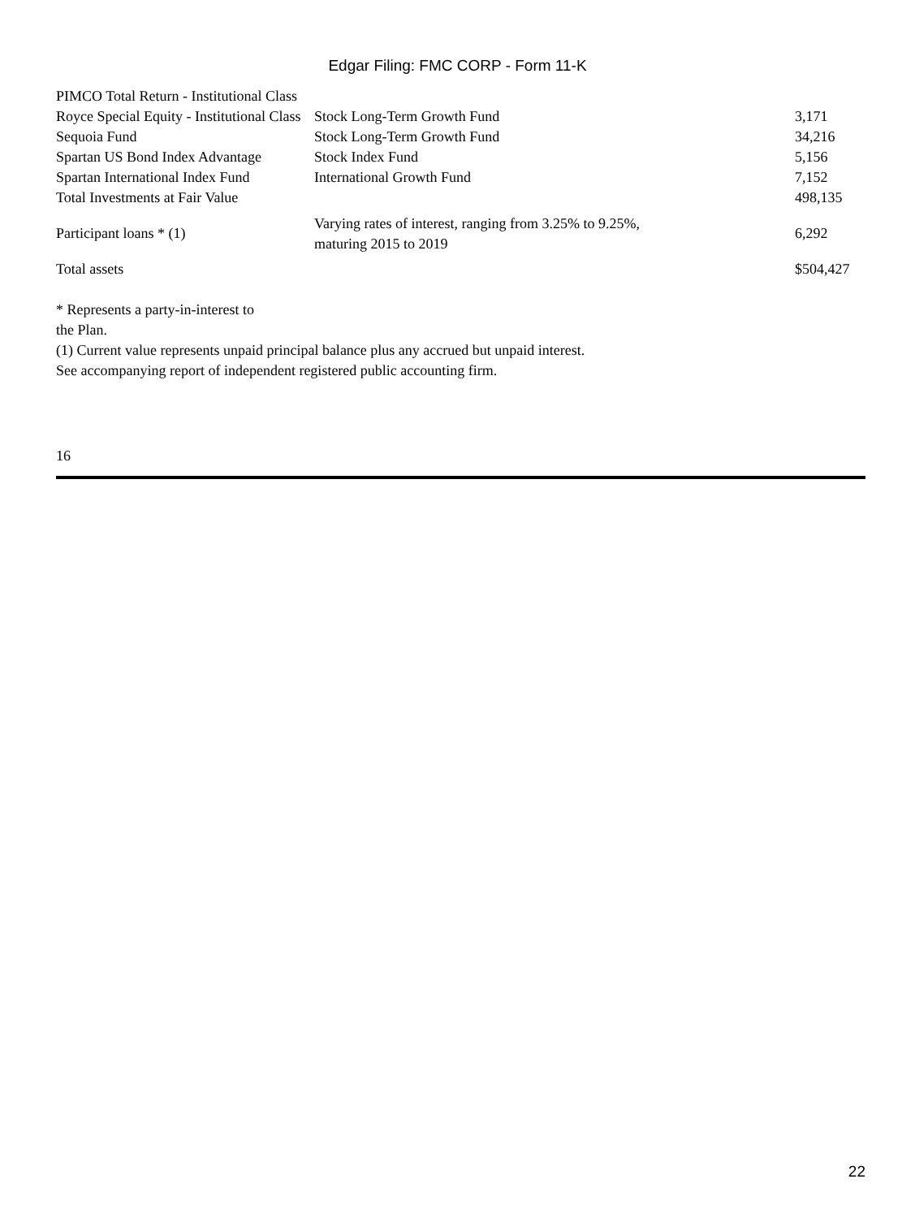Edgar Filing: FMC CORP - Form 11-K
| PIMCO Total Return - Institutional Class | | |
| Royce Special Equity - Institutional Class | Stock Long-Term Growth Fund | 3,171 |
| Sequoia Fund | Stock Long-Term Growth Fund | 34,216 |
| Spartan US Bond Index Advantage | Stock Index Fund | 5,156 |
| Spartan International Index Fund | International Growth Fund | 7,152 |
| Total Investments at Fair Value | | 498,135 |
| Participant loans * (1) | Varying rates of interest, ranging from 3.25% to 9.25%, maturing 2015 to 2019 | 6,292 |
| Total assets | | $504,427 |
* Represents a party-in-interest to
the Plan.
(1) Current value represents unpaid principal balance plus any accrued but unpaid interest.
See accompanying report of independent registered public accounting firm.
16
22